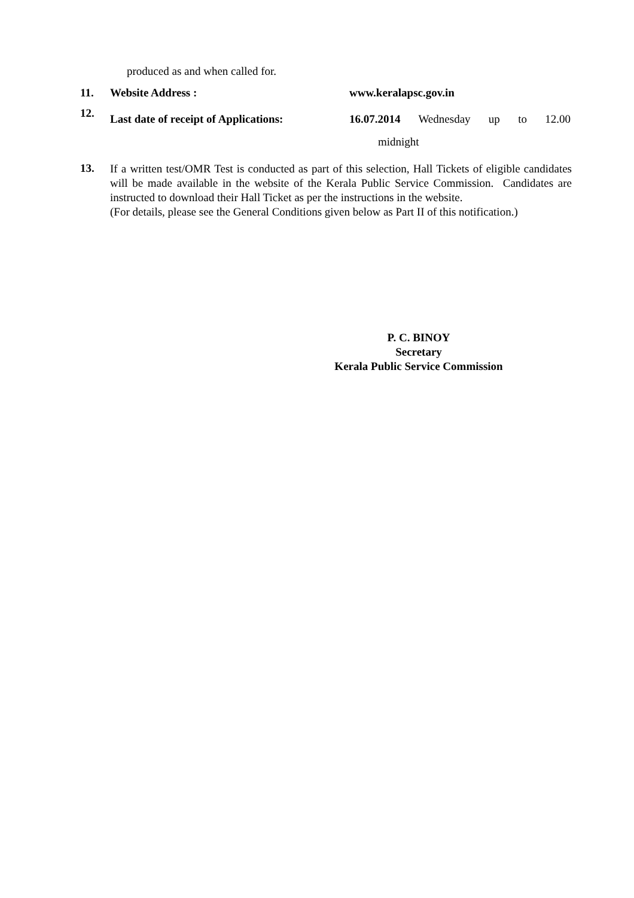produced as and when called for.
11. Website Address : www.keralapsc.gov.in
12.
Last date of receipt of Applications:
16.07.2014 Wednesday up to 12.00
midnight
13.
If a written test/OMR Test is conducted as part of this selection, Hall Tickets of eligible candidates will be made available in the website of the Kerala Public Service Commission. Candidates are instructed to download their Hall Ticket as per the instructions in the website.
(For details, please see the General Conditions given below as Part II of this notification.)
P. C. BINOY
Secretary
Kerala Public Service Commission